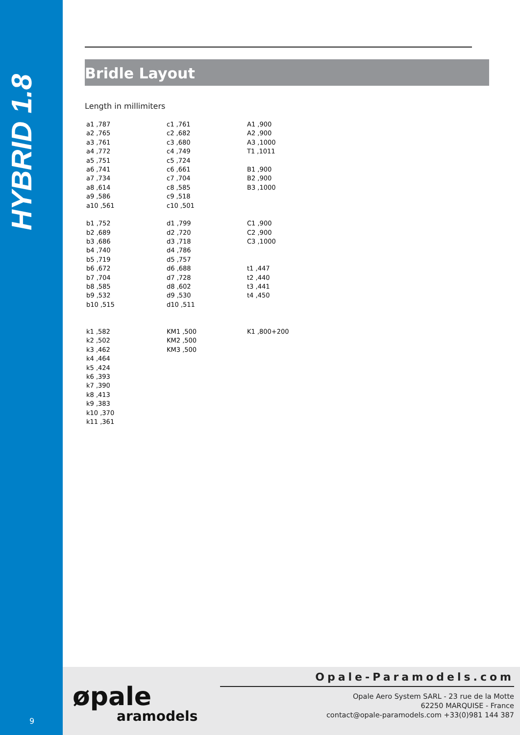HYBRID 1.8
9
Bridle Layout
Length in millimiters
| a1 ,787 | c1 ,761 | A1 ,900 |
| a2 ,765 | c2 ,682 | A2 ,900 |
| a3 ,761 | c3 ,680 | A3 ,1000 |
| a4 ,772 | c4 ,749 | T1 ,1011 |
| a5 ,751 | c5 ,724 | |
| a6 ,741 | c6 ,661 | B1 ,900 |
| a7 ,734 | c7 ,704 | B2 ,900 |
| a8 ,614 | c8 ,585 | B3 ,1000 |
| a9 ,586 | c9 ,518 | |
| a10 ,561 | c10 ,501 | |
| b1 ,752 | d1 ,799 | C1 ,900 |
| b2 ,689 | d2 ,720 | C2 ,900 |
| b3 ,686 | d3 ,718 | C3 ,1000 |
| b4 ,740 | d4 ,786 | |
| b5 ,719 | d5 ,757 | |
| b6 ,672 | d6 ,688 | t1 ,447 |
| b7 ,704 | d7 ,728 | t2 ,440 |
| b8 ,585 | d8 ,602 | t3 ,441 |
| b9 ,532 | d9 ,530 | t4 ,450 |
| b10 ,515 | d10 ,511 | |
| k1 ,582 | KM1 ,500 | K1 ,800+200 |
| k2 ,502 | KM2 ,500 | |
| k3 ,462 | KM3 ,500 | |
| k4 ,464 | | |
| k5 ,424 | | |
| k6 ,393 | | |
| k7 ,390 | | |
| k8 ,413 | | |
| k9 ,383 | | |
| k10 ,370 | | |
| k11 ,361 | | |
øpale
aramodels
Opale-Paramodels.com
Opale Aero System SARL - 23 rue de la Motte
62250 MARQUISE - France
contact@opale-paramodels.com +33(0)981 144 387